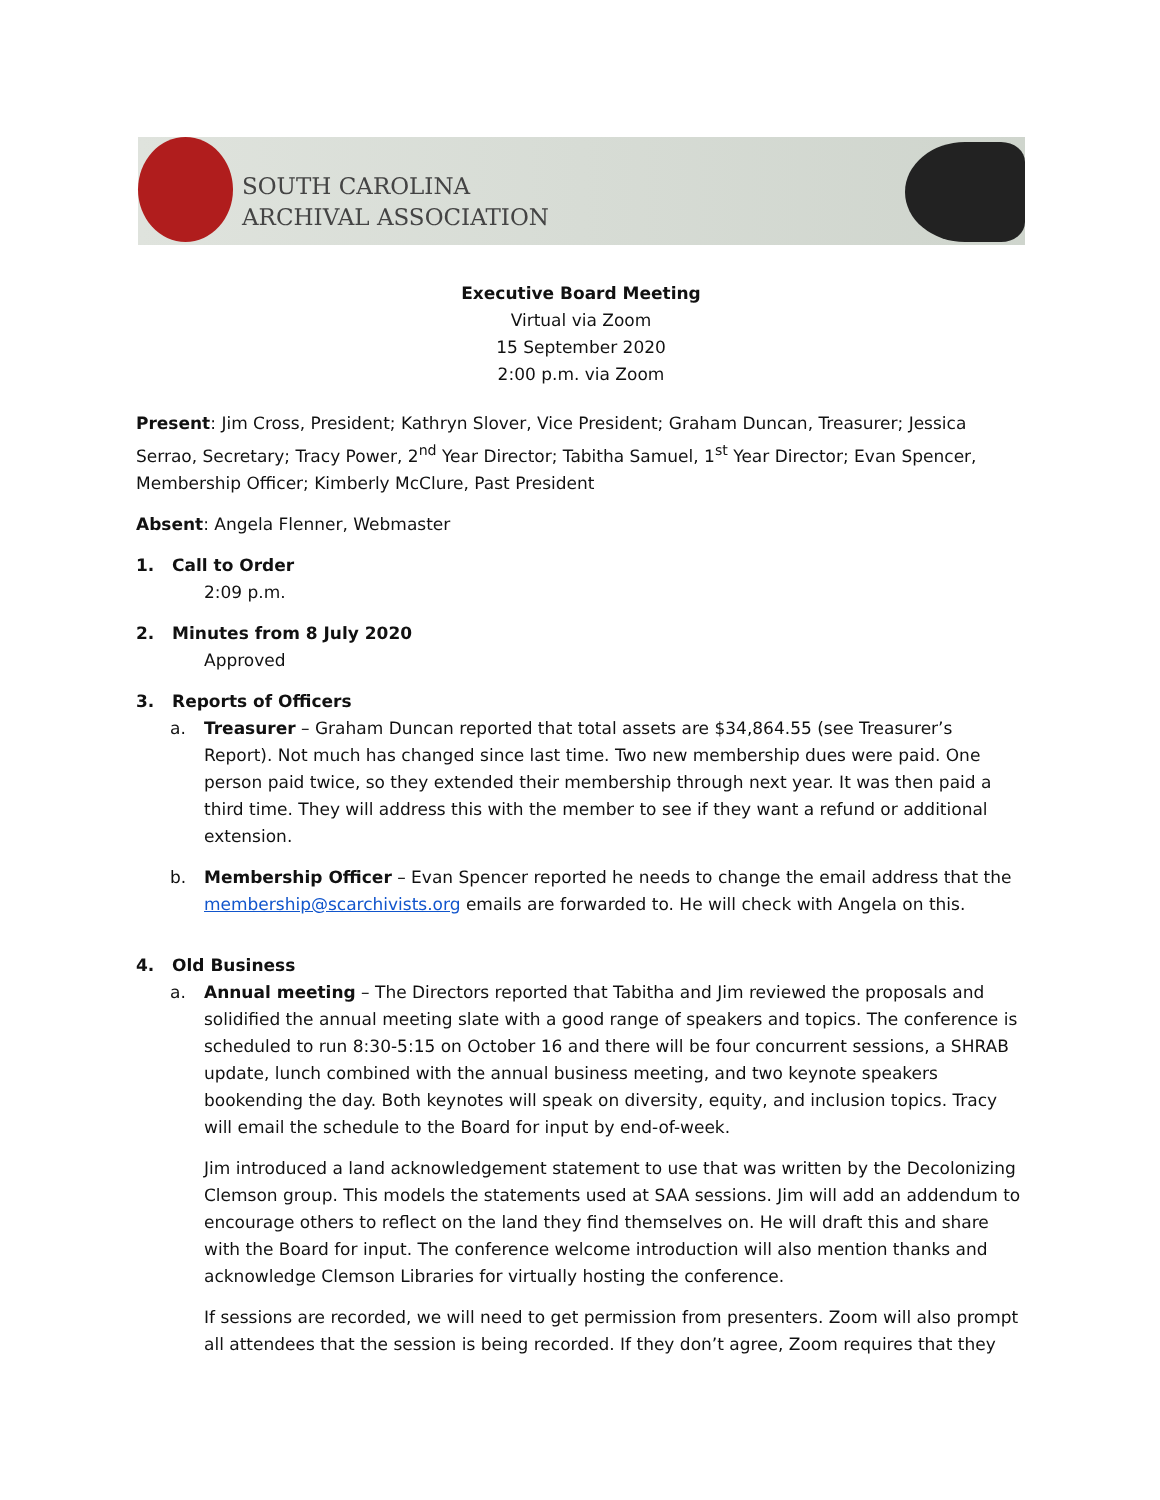SOUTH CAROLINA
ARCHIVAL ASSOCIATION
Executive Board Meeting
Virtual via Zoom
15 September 2020
2:00 p.m. via Zoom
Present: Jim Cross, President; Kathryn Slover, Vice President; Graham Duncan, Treasurer; Jessica Serrao, Secretary; Tracy Power, 2<sup>nd</sup> Year Director; Tabitha Samuel, 1<sup>st</sup> Year Director; Evan Spencer, Membership Officer; Kimberly McClure, Past President
Absent: Angela Flenner, Webmaster
1. Call to Order
2:09 p.m.
2. Minutes from 8 July 2020
Approved
3. Reports of Officers
a. Treasurer – Graham Duncan reported that total assets are $34,864.55 (see Treasurer’s Report). Not much has changed since last time. Two new membership dues were paid. One person paid twice, so they extended their membership through next year. It was then paid a third time. They will address this with the member to see if they want a refund or additional extension.
b. Membership Officer – Evan Spencer reported he needs to change the email address that the membership@scarchivists.org emails are forwarded to. He will check with Angela on this.
4. Old Business
a. Annual meeting – The Directors reported that Tabitha and Jim reviewed the proposals and solidified the annual meeting slate with a good range of speakers and topics. The conference is scheduled to run 8:30-5:15 on October 16 and there will be four concurrent sessions, a SHRAB update, lunch combined with the annual business meeting, and two keynote speakers bookending the day. Both keynotes will speak on diversity, equity, and inclusion topics. Tracy will email the schedule to the Board for input by end-of-week.
Jim introduced a land acknowledgement statement to use that was written by the Decolonizing Clemson group. This models the statements used at SAA sessions. Jim will add an addendum to encourage others to reflect on the land they find themselves on. He will draft this and share with the Board for input. The conference welcome introduction will also mention thanks and acknowledge Clemson Libraries for virtually hosting the conference.
If sessions are recorded, we will need to get permission from presenters. Zoom will also prompt all attendees that the session is being recorded. If they don’t agree, Zoom requires that they